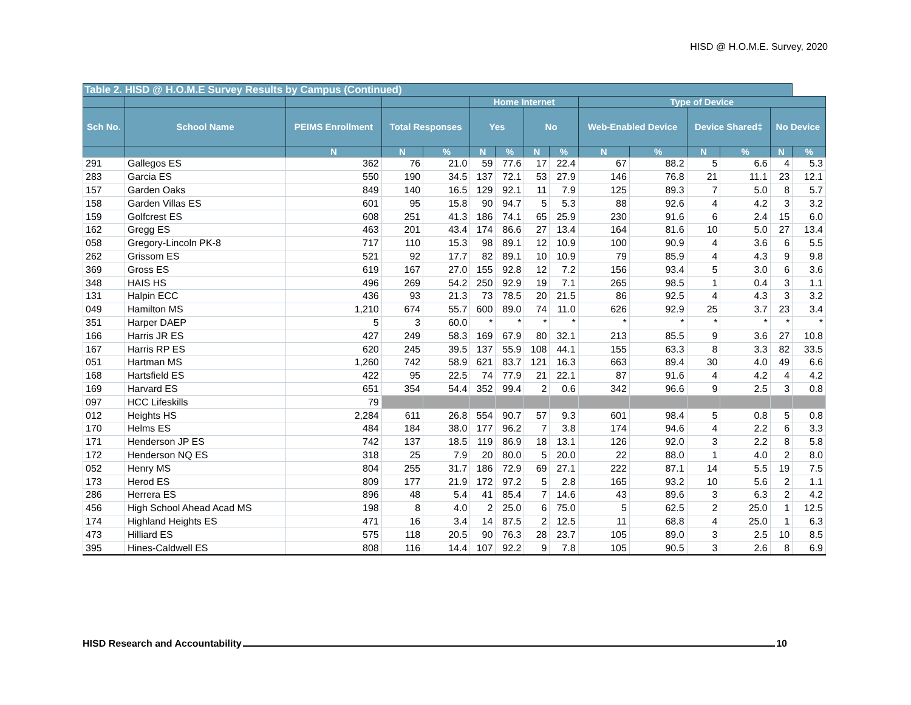HISD @ H.O.M.E. Survey, 2020
| Table 2. HISD @ H.O.M.E Survey Results by Campus (Continued) | | | | | | | | | | | | | | |
| --- | --- | --- | --- | --- | --- | --- | --- | --- | --- | --- | --- | --- | --- | --- |
| | | | | | Home Internet | | | | Type of Device | | | | | |
| Sch No. | School Name | PEIMS Enrollment | Total Responses | | Yes | | No | | Web-Enabled Device | | Device Shared‡ | | No Device | |
| | | N | N | % | N | % | N | % | N | % | N | % | N | % |
| 291 | Gallegos ES | 362 | 76 | 21.0 | 59 | 77.6 | 17 | 22.4 | 67 | 88.2 | 5 | 6.6 | 4 | 5.3 |
| 283 | Garcia ES | 550 | 190 | 34.5 | 137 | 72.1 | 53 | 27.9 | 146 | 76.8 | 21 | 11.1 | 23 | 12.1 |
| 157 | Garden Oaks | 849 | 140 | 16.5 | 129 | 92.1 | 11 | 7.9 | 125 | 89.3 | 7 | 5.0 | 8 | 5.7 |
| 158 | Garden Villas ES | 601 | 95 | 15.8 | 90 | 94.7 | 5 | 5.3 | 88 | 92.6 | 4 | 4.2 | 3 | 3.2 |
| 159 | Golfcrest ES | 608 | 251 | 41.3 | 186 | 74.1 | 65 | 25.9 | 230 | 91.6 | 6 | 2.4 | 15 | 6.0 |
| 162 | Gregg ES | 463 | 201 | 43.4 | 174 | 86.6 | 27 | 13.4 | 164 | 81.6 | 10 | 5.0 | 27 | 13.4 |
| 058 | Gregory-Lincoln PK-8 | 717 | 110 | 15.3 | 98 | 89.1 | 12 | 10.9 | 100 | 90.9 | 4 | 3.6 | 6 | 5.5 |
| 262 | Grissom ES | 521 | 92 | 17.7 | 82 | 89.1 | 10 | 10.9 | 79 | 85.9 | 4 | 4.3 | 9 | 9.8 |
| 369 | Gross ES | 619 | 167 | 27.0 | 155 | 92.8 | 12 | 7.2 | 156 | 93.4 | 5 | 3.0 | 6 | 3.6 |
| 348 | HAIS HS | 496 | 269 | 54.2 | 250 | 92.9 | 19 | 7.1 | 265 | 98.5 | 1 | 0.4 | 3 | 1.1 |
| 131 | Halpin ECC | 436 | 93 | 21.3 | 73 | 78.5 | 20 | 21.5 | 86 | 92.5 | 4 | 4.3 | 3 | 3.2 |
| 049 | Hamilton MS | 1,210 | 674 | 55.7 | 600 | 89.0 | 74 | 11.0 | 626 | 92.9 | 25 | 3.7 | 23 | 3.4 |
| 351 | Harper DAEP | 5 | 3 | 60.0 | * | * | * | * | * | * | * | * | * | * |
| 166 | Harris JR ES | 427 | 249 | 58.3 | 169 | 67.9 | 80 | 32.1 | 213 | 85.5 | 9 | 3.6 | 27 | 10.8 |
| 167 | Harris RP ES | 620 | 245 | 39.5 | 137 | 55.9 | 108 | 44.1 | 155 | 63.3 | 8 | 3.3 | 82 | 33.5 |
| 051 | Hartman MS | 1,260 | 742 | 58.9 | 621 | 83.7 | 121 | 16.3 | 663 | 89.4 | 30 | 4.0 | 49 | 6.6 |
| 168 | Hartsfield ES | 422 | 95 | 22.5 | 74 | 77.9 | 21 | 22.1 | 87 | 91.6 | 4 | 4.2 | 4 | 4.2 |
| 169 | Harvard ES | 651 | 354 | 54.4 | 352 | 99.4 | 2 | 0.6 | 342 | 96.6 | 9 | 2.5 | 3 | 0.8 |
| 097 | HCC Lifeskills | 79 | | | | | | | | | | | | |
| 012 | Heights HS | 2,284 | 611 | 26.8 | 554 | 90.7 | 57 | 9.3 | 601 | 98.4 | 5 | 0.8 | 5 | 0.8 |
| 170 | Helms ES | 484 | 184 | 38.0 | 177 | 96.2 | 7 | 3.8 | 174 | 94.6 | 4 | 2.2 | 6 | 3.3 |
| 171 | Henderson JP ES | 742 | 137 | 18.5 | 119 | 86.9 | 18 | 13.1 | 126 | 92.0 | 3 | 2.2 | 8 | 5.8 |
| 172 | Henderson NQ ES | 318 | 25 | 7.9 | 20 | 80.0 | 5 | 20.0 | 22 | 88.0 | 1 | 4.0 | 2 | 8.0 |
| 052 | Henry MS | 804 | 255 | 31.7 | 186 | 72.9 | 69 | 27.1 | 222 | 87.1 | 14 | 5.5 | 19 | 7.5 |
| 173 | Herod ES | 809 | 177 | 21.9 | 172 | 97.2 | 5 | 2.8 | 165 | 93.2 | 10 | 5.6 | 2 | 1.1 |
| 286 | Herrera ES | 896 | 48 | 5.4 | 41 | 85.4 | 7 | 14.6 | 43 | 89.6 | 3 | 6.3 | 2 | 4.2 |
| 456 | High School Ahead Acad MS | 198 | 8 | 4.0 | 2 | 25.0 | 6 | 75.0 | 5 | 62.5 | 2 | 25.0 | 1 | 12.5 |
| 174 | Highland Heights ES | 471 | 16 | 3.4 | 14 | 87.5 | 2 | 12.5 | 11 | 68.8 | 4 | 25.0 | 1 | 6.3 |
| 473 | Hilliard ES | 575 | 118 | 20.5 | 90 | 76.3 | 28 | 23.7 | 105 | 89.0 | 3 | 2.5 | 10 | 8.5 |
| 395 | Hines-Caldwell ES | 808 | 116 | 14.4 | 107 | 92.2 | 9 | 7.8 | 105 | 90.5 | 3 | 2.6 | 8 | 6.9 |
HISD Research and Accountability 10